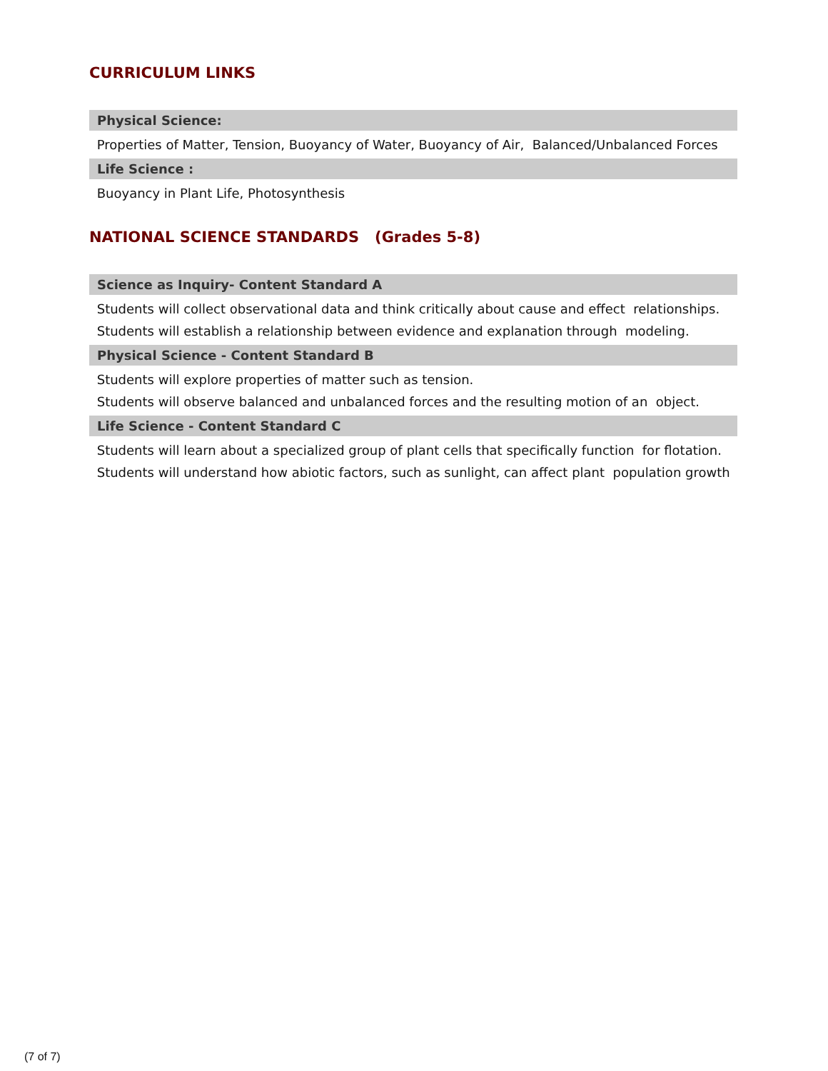CURRICULUM LINKS
Physical Science:
Properties of Matter, Tension, Buoyancy of Water, Buoyancy of Air, Balanced/Unbalanced Forces
Life Science :
Buoyancy in Plant Life, Photosynthesis
NATIONAL SCIENCE STANDARDS (Grades 5-8)
Science as Inquiry- Content Standard A
Students will collect observational data and think critically about cause and effect relationships.
Students will establish a relationship between evidence and explanation through modeling.
Physical Science - Content Standard B
Students will explore properties of matter such as tension.
Students will observe balanced and unbalanced forces and the resulting motion of an object.
Life Science - Content Standard C
Students will learn about a specialized group of plant cells that specifically function for flotation.
Students will understand how abiotic factors, such as sunlight, can affect plant population growth
(7 of 7)